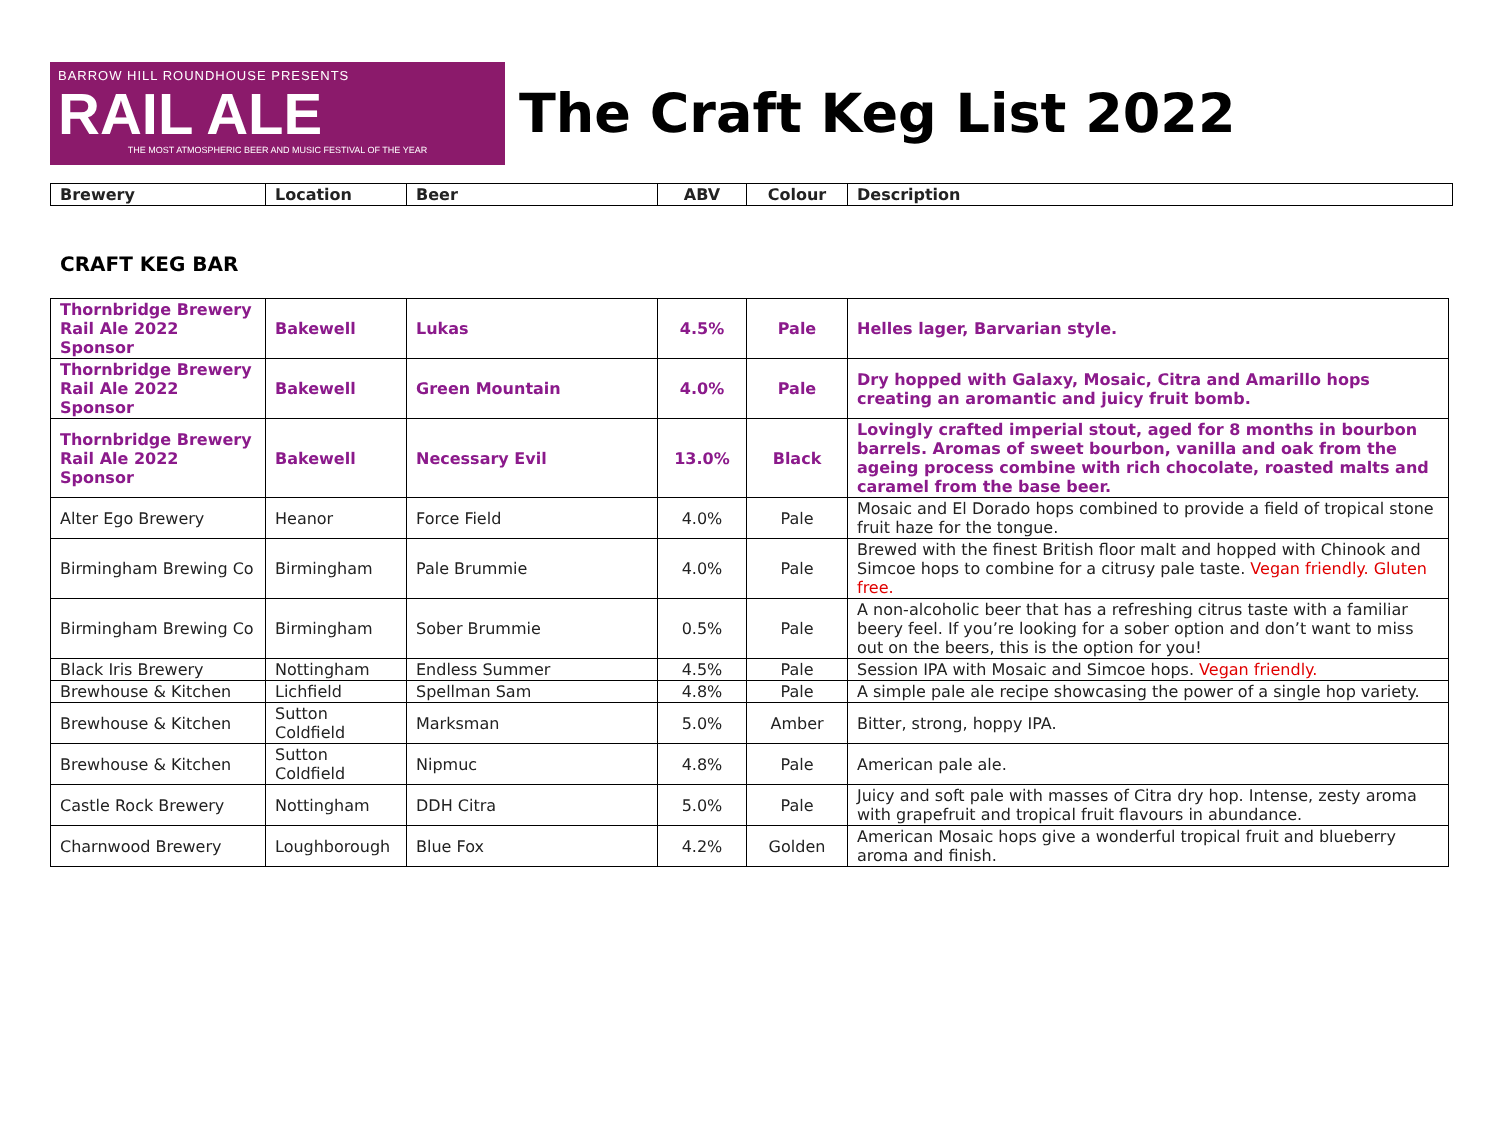BARROW HILL ROUNDHOUSE PRESENTS
RAIL ALE
THE MOST ATMOSPHERIC BEER AND MUSIC FESTIVAL OF THE YEAR
The Craft Keg List 2022
| Brewery | Location | Beer | ABV | Colour | Description |
| --- | --- | --- | --- | --- | --- |
CRAFT KEG BAR
| Thornbridge Brewery Rail Ale 2022 Sponsor | Bakewell | Lukas | 4.5% | Pale | Helles lager, Barvarian style. |
| Thornbridge Brewery Rail Ale 2022 Sponsor | Bakewell | Green Mountain | 4.0% | Pale | Dry hopped with Galaxy, Mosaic, Citra and Amarillo hops creating an aromantic and juicy fruit bomb. |
| Thornbridge Brewery Rail Ale 2022 Sponsor | Bakewell | Necessary Evil | 13.0% | Black | Lovingly crafted imperial stout, aged for 8 months in bourbon barrels. Aromas of sweet bourbon, vanilla and oak from the ageing process combine with rich chocolate, roasted malts and caramel from the base beer. |
| Alter Ego Brewery | Heanor | Force Field | 4.0% | Pale | Mosaic and El Dorado hops combined to provide a field of tropical stone fruit haze for the tongue. |
| Birmingham Brewing Co | Birmingham | Pale Brummie | 4.0% | Pale | Brewed with the finest British floor malt and hopped with Chinook and Simcoe hops to combine for a citrusy pale taste. Vegan friendly. Gluten free. |
| Birmingham Brewing Co | Birmingham | Sober Brummie | 0.5% | Pale | A non-alcoholic beer that has a refreshing citrus taste with a familiar beery feel. If you’re looking for a sober option and don’t want to miss out on the beers, this is the option for you! |
| Black Iris Brewery | Nottingham | Endless Summer | 4.5% | Pale | Session IPA with Mosaic and Simcoe hops. Vegan friendly. |
| Brewhouse & Kitchen | Lichfield | Spellman Sam | 4.8% | Pale | A simple pale ale recipe showcasing the power of a single hop variety. |
| Brewhouse & Kitchen | Sutton Coldfield | Marksman | 5.0% | Amber | Bitter, strong, hoppy IPA. |
| Brewhouse & Kitchen | Sutton Coldfield | Nipmuc | 4.8% | Pale | American pale ale. |
| Castle Rock Brewery | Nottingham | DDH Citra | 5.0% | Pale | Juicy and soft pale with masses of Citra dry hop. Intense, zesty aroma with grapefruit and tropical fruit flavours in abundance. |
| Charnwood Brewery | Loughborough | Blue Fox | 4.2% | Golden | American Mosaic hops give a wonderful tropical fruit and blueberry aroma and finish. |